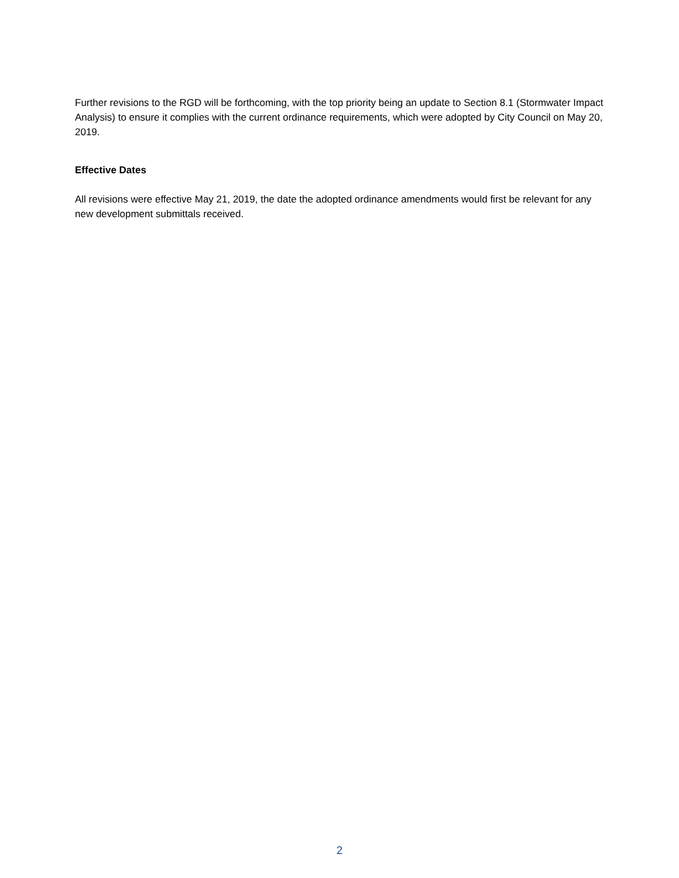Further revisions to the RGD will be forthcoming, with the top priority being an update to Section 8.1 (Stormwater Impact Analysis) to ensure it complies with the current ordinance requirements, which were adopted by City Council on May 20, 2019.
Effective Dates
All revisions were effective May 21, 2019, the date the adopted ordinance amendments would first be relevant for any new development submittals received.
2